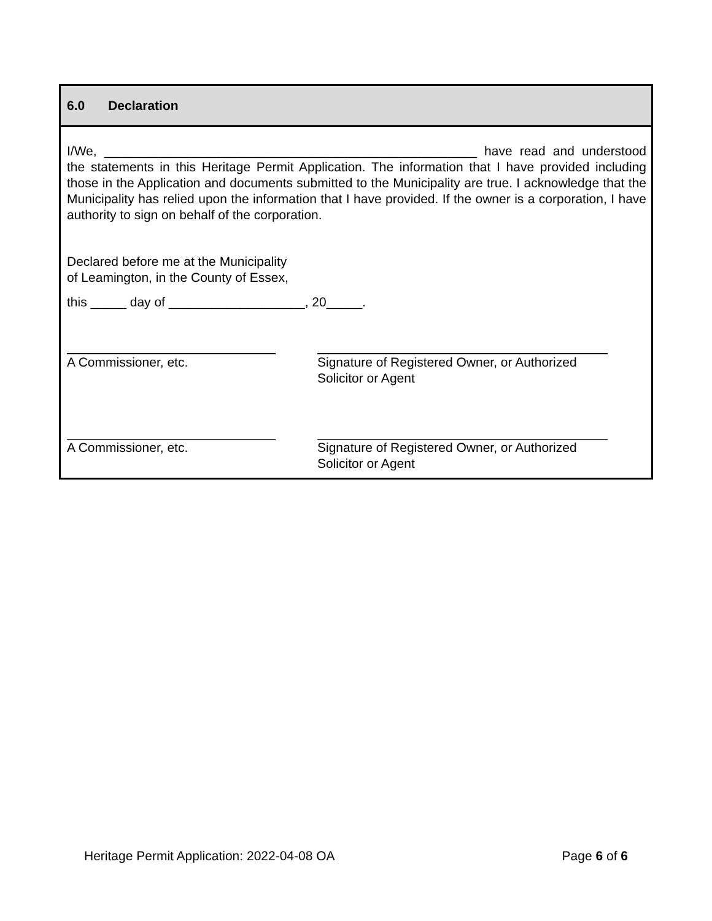6.0 Declaration
I/We, ____________________________________________________ have read and understood the statements in this Heritage Permit Application. The information that I have provided including those in the Application and documents submitted to the Municipality are true. I acknowledge that the Municipality has relied upon the information that I have provided. If the owner is a corporation, I have authority to sign on behalf of the corporation.
Declared before me at the Municipality
of Leamington, in the County of Essex,
this _____ day of ___________________, 20_____.
A Commissioner, etc. Signature of Registered Owner, or Authorized Solicitor or Agent
A Commissioner, etc. Signature of Registered Owner, or Authorized Solicitor or Agent
Heritage Permit Application: 2022-04-08 OA Page 6 of 6